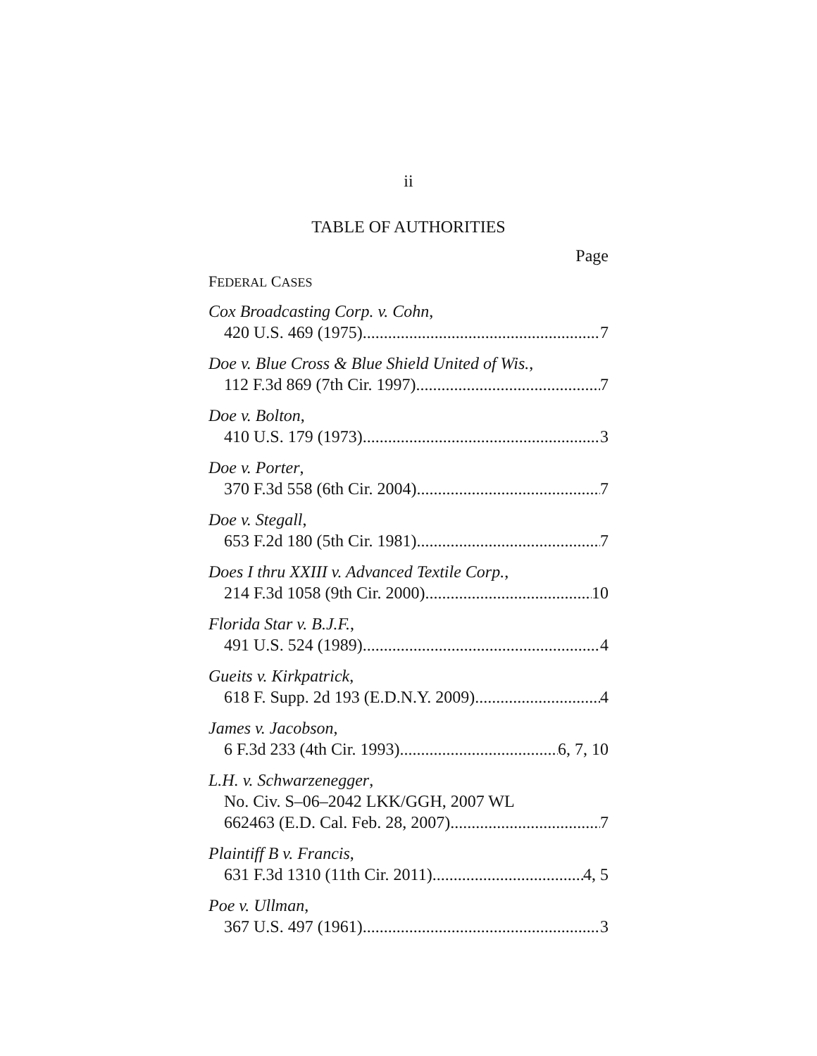ii
TABLE OF AUTHORITIES
Page
FEDERAL CASES
Cox Broadcasting Corp. v. Cohn,
420 U.S. 469 (1975) 7
Doe v. Blue Cross & Blue Shield United of Wis.,
112 F.3d 869 (7th Cir. 1997) 7
Doe v. Bolton,
410 U.S. 179 (1973) 3
Doe v. Porter,
370 F.3d 558 (6th Cir. 2004) 7
Doe v. Stegall,
653 F.2d 180 (5th Cir. 1981) 7
Does I thru XXIII v. Advanced Textile Corp.,
214 F.3d 1058 (9th Cir. 2000) 10
Florida Star v. B.J.F.,
491 U.S. 524 (1989) 4
Gueits v. Kirkpatrick,
618 F. Supp. 2d 193 (E.D.N.Y. 2009) 4
James v. Jacobson,
6 F.3d 233 (4th Cir. 1993) 6, 7, 10
L.H. v. Schwarzenegger,
No. Civ. S–06–2042 LKK/GGH, 2007 WL
662463 (E.D. Cal. Feb. 28, 2007) 7
Plaintiff B v. Francis,
631 F.3d 1310 (11th Cir. 2011) 4, 5
Poe v. Ullman,
367 U.S. 497 (1961) 3